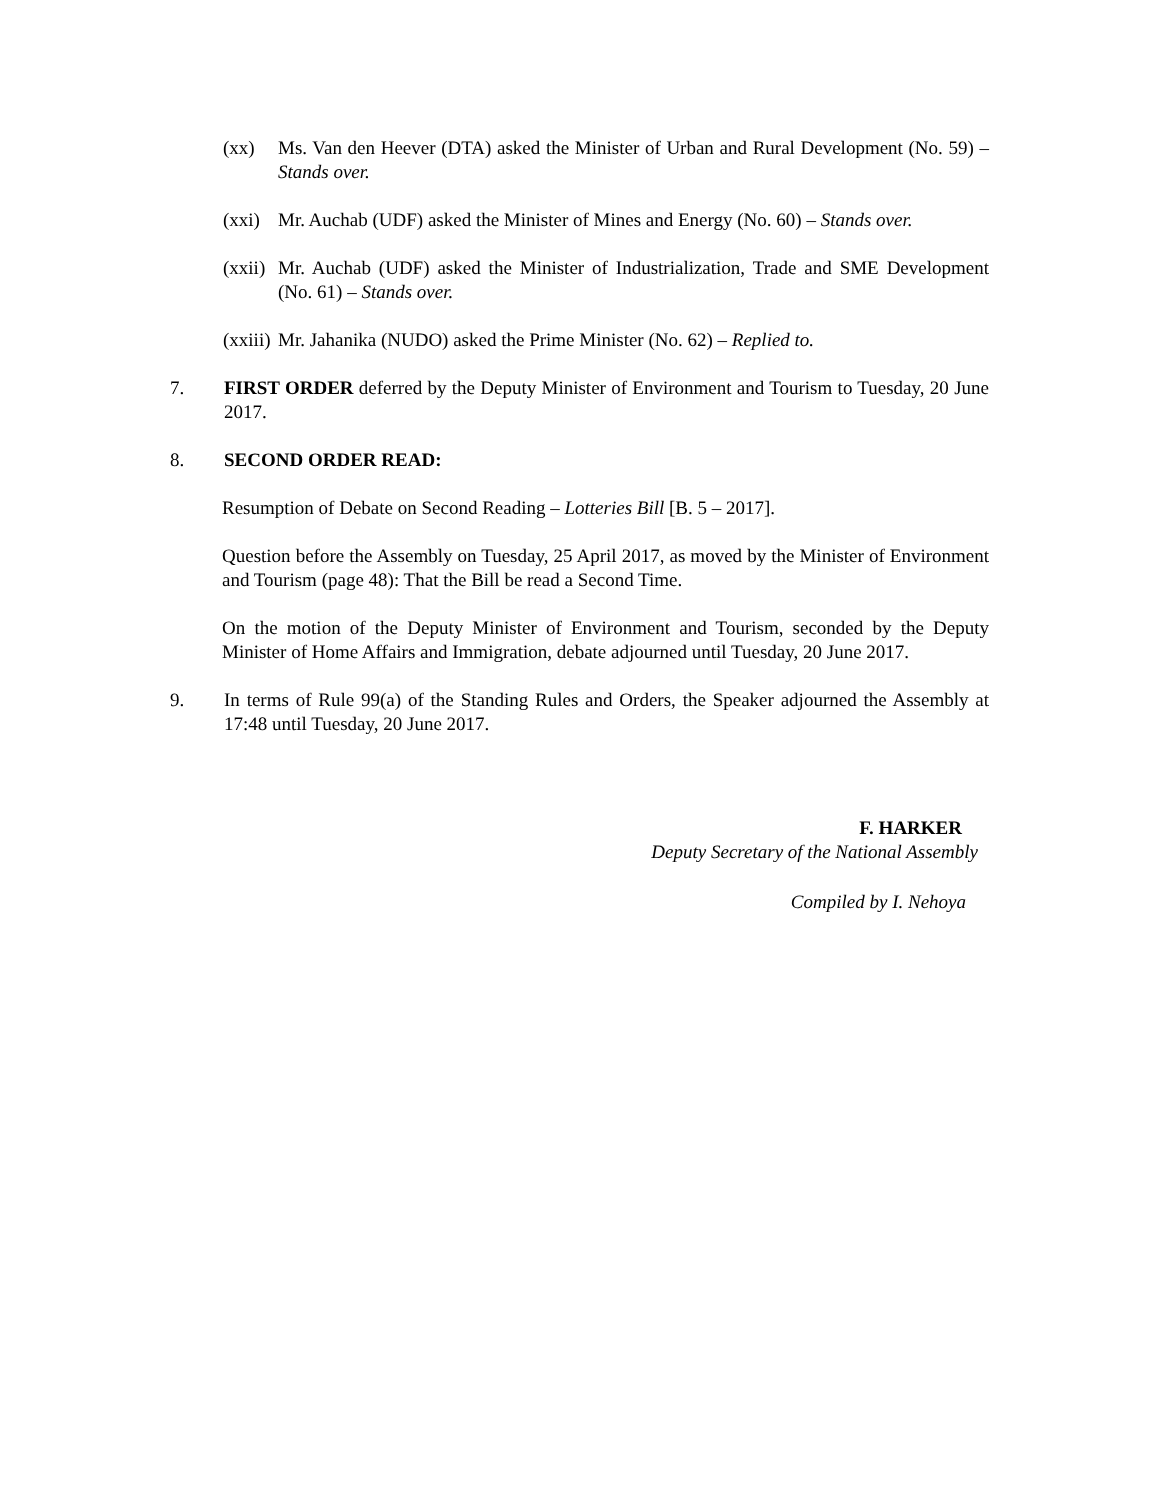(xx) Ms. Van den Heever (DTA) asked the Minister of Urban and Rural Development (No. 59) – Stands over.
(xxi)
Mr. Auchab (UDF) asked the Minister of Mines and Energy (No. 60) – Stands over.
(xxii)
Mr. Auchab (UDF) asked the Minister of Industrialization, Trade and SME Development (No. 61) – Stands over.
(xxiii)
Mr. Jahanika (NUDO) asked the Prime Minister (No. 62) – Replied to.
7. FIRST ORDER deferred by the Deputy Minister of Environment and Tourism to Tuesday, 20 June 2017.
8. SECOND ORDER READ:
Resumption of Debate on Second Reading – Lotteries Bill [B. 5 – 2017].
Question before the Assembly on Tuesday, 25 April 2017, as moved by the Minister of Environment and Tourism (page 48): That the Bill be read a Second Time.
On the motion of the Deputy Minister of Environment and Tourism, seconded by the Deputy Minister of Home Affairs and Immigration, debate adjourned until Tuesday, 20 June 2017.
9. In terms of Rule 99(a) of the Standing Rules and Orders, the Speaker adjourned the Assembly at 17:48 until Tuesday, 20 June 2017.
F. HARKER
Deputy Secretary of the National Assembly
Compiled by I. Nehoya